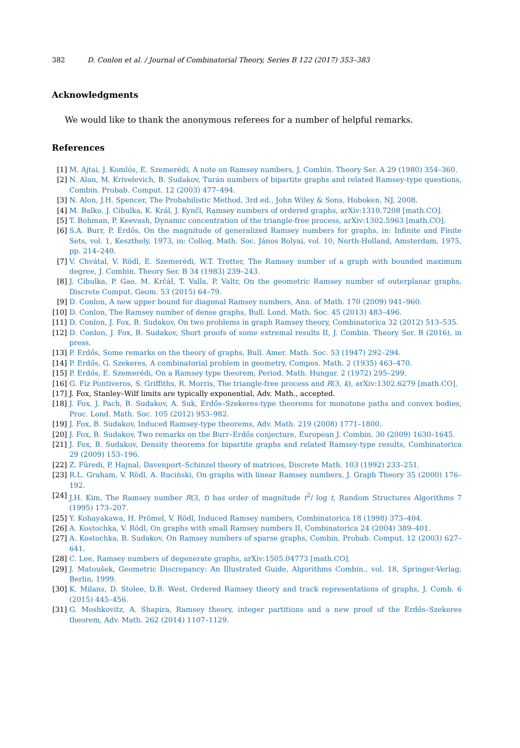382 D. Conlon et al. / Journal of Combinatorial Theory, Series B 122 (2017) 353–383
Acknowledgments
We would like to thank the anonymous referees for a number of helpful remarks.
References
[1] M. Ajtai, J. Komlós, E. Szemerédi, A note on Ramsey numbers, J. Combin. Theory Ser. A 29 (1980) 354–360.
[2] N. Alon, M. Krivelevich, B. Sudakov, Turán numbers of bipartite graphs and related Ramsey-type questions, Combin. Probab. Comput. 12 (2003) 477–494.
[3] N. Alon, J.H. Spencer, The Probabilistic Method, 3rd ed., John Wiley & Sons, Hoboken, NJ, 2008.
[4] M. Balko, J. Cibulka, K. Král, J. Kynčl, Ramsey numbers of ordered graphs, arXiv:1310.7208 [math.CO].
[5] T. Bohman, P. Keevash, Dynamic concentration of the triangle-free process, arXiv:1302.5963 [math.CO].
[6] S.A. Burr, P. Erdős, On the magnitude of generalized Ramsey numbers for graphs, in: Infinite and Finite Sets, vol. 1, Keszthely, 1973, in: Colloq. Math. Soc. János Bolyai, vol. 10, North-Holland, Amsterdam, 1975, pp. 214–240.
[7] V. Chvátal, V. Rödl, E. Szemerédi, W.T. Trotter, The Ramsey number of a graph with bounded maximum degree, J. Combin. Theory Ser. B 34 (1983) 239–243.
[8] J. Cibulka, P. Gao, M. Krčál, T. Valla, P. Valtr, On the geometric Ramsey number of outerplanar graphs, Discrete Comput. Geom. 53 (2015) 64–79.
[9] D. Conlon, A new upper bound for diagonal Ramsey numbers, Ann. of Math. 170 (2009) 941–960.
[10] D. Conlon, The Ramsey number of dense graphs, Bull. Lond. Math. Soc. 45 (2013) 483–496.
[11] D. Conlon, J. Fox, B. Sudakov, On two problems in graph Ramsey theory, Combinatorica 32 (2012) 513–535.
[12] D. Conlon, J. Fox, B. Sudakov, Short proofs of some extremal results II, J. Combin. Theory Ser. B (2016), in press.
[13] P. Erdős, Some remarks on the theory of graphs, Bull. Amer. Math. Soc. 53 (1947) 292–294.
[14] P. Erdős, G. Szekeres, A combinatorial problem in geometry, Compos. Math. 2 (1935) 463–470.
[15] P. Erdős, E. Szemerédi, On a Ramsey type theorem, Period. Math. Hungar. 2 (1972) 295–299.
[16] G. Fiz Pontiveros, S. Griffiths, R. Morris, The triangle-free process and R(3, k), arXiv:1302.6279 [math.CO].
[17] J. Fox, Stanley–Wilf limits are typically exponential, Adv. Math., accepted.
[18] J. Fox, J. Pach, B. Sudakov, A. Suk, Erdős–Szekeres-type theorems for monotone paths and convex bodies, Proc. Lond. Math. Soc. 105 (2012) 953–982.
[19] J. Fox, B. Sudakov, Induced Ramsey-type theorems, Adv. Math. 219 (2008) 1771–1800.
[20] J. Fox, B. Sudakov, Two remarks on the Burr–Erdős conjecture, European J. Combin. 30 (2009) 1630–1645.
[21] J. Fox, B. Sudakov, Density theorems for bipartite graphs and related Ramsey-type results, Combinatorica 29 (2009) 153–196.
[22] Z. Füredi, P. Hajnal, Davenport–Schinzel theory of matrices, Discrete Math. 103 (1992) 233–251.
[23] R.L. Graham, V. Rödl, A. Ruciński, On graphs with linear Ramsey numbers, J. Graph Theory 35 (2000) 176–192.
[24] J.H. Kim, The Ramsey number R(3, t) has order of magnitude t<sup>2</sup>/ log t, Random Structures Algorithms 7 (1995) 173–207.
[25] Y. Kohayakawa, H. Prömel, V. Rödl, Induced Ramsey numbers, Combinatorica 18 (1998) 373–404.
[26] A. Kostochka, V. Rödl, On graphs with small Ramsey numbers II, Combinatorica 24 (2004) 389–401.
[27] A. Kostochka, B. Sudakov, On Ramsey numbers of sparse graphs, Combin. Probab. Comput. 12 (2003) 627–641.
[28] C. Lee, Ramsey numbers of degenerate graphs, arXiv:1505.04773 [math.CO].
[29] J. Matoušek, Geometric Discrepancy: An Illustrated Guide, Algorithms Combin., vol. 18, Springer-Verlag, Berlin, 1999.
[30] K. Milans, D. Stolee, D.B. West, Ordered Ramsey theory and track representations of graphs, J. Comb. 6 (2015) 445–456.
[31] G. Moshkovitz, A. Shapira, Ramsey theory, integer partitions and a new proof of the Erdős–Szekeres theorem, Adv. Math. 262 (2014) 1107–1129.